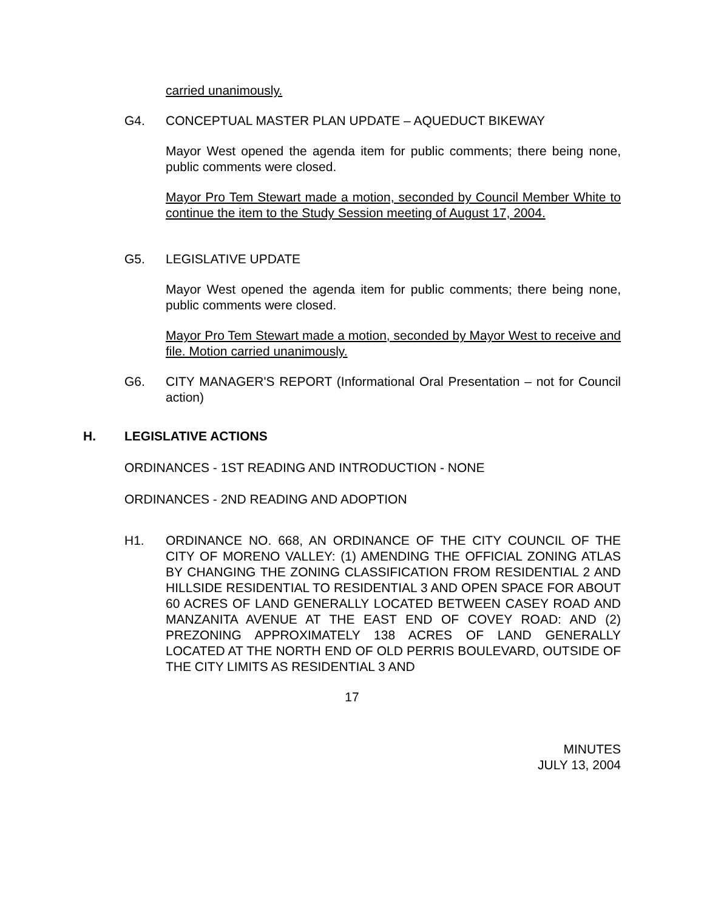carried unanimously.
G4. CONCEPTUAL MASTER PLAN UPDATE – AQUEDUCT BIKEWAY
Mayor West opened the agenda item for public comments; there being none, public comments were closed.
Mayor Pro Tem Stewart made a motion, seconded by Council Member White to continue the item to the Study Session meeting of August 17, 2004.
G5. LEGISLATIVE UPDATE
Mayor West opened the agenda item for public comments; there being none, public comments were closed.
Mayor Pro Tem Stewart made a motion, seconded by Mayor West to receive and file. Motion carried unanimously.
G6. CITY MANAGER'S REPORT (Informational Oral Presentation – not for Council action)
H. LEGISLATIVE ACTIONS
ORDINANCES - 1ST READING AND INTRODUCTION - NONE
ORDINANCES - 2ND READING AND ADOPTION
H1. ORDINANCE NO. 668, AN ORDINANCE OF THE CITY COUNCIL OF THE CITY OF MORENO VALLEY: (1) AMENDING THE OFFICIAL ZONING ATLAS BY CHANGING THE ZONING CLASSIFICATION FROM RESIDENTIAL 2 AND HILLSIDE RESIDENTIAL TO RESIDENTIAL 3 AND OPEN SPACE FOR ABOUT 60 ACRES OF LAND GENERALLY LOCATED BETWEEN CASEY ROAD AND MANZANITA AVENUE AT THE EAST END OF COVEY ROAD: AND (2) PREZONING APPROXIMATELY 138 ACRES OF LAND GENERALLY LOCATED AT THE NORTH END OF OLD PERRIS BOULEVARD, OUTSIDE OF THE CITY LIMITS AS RESIDENTIAL 3 AND
17
MINUTES
JULY 13, 2004